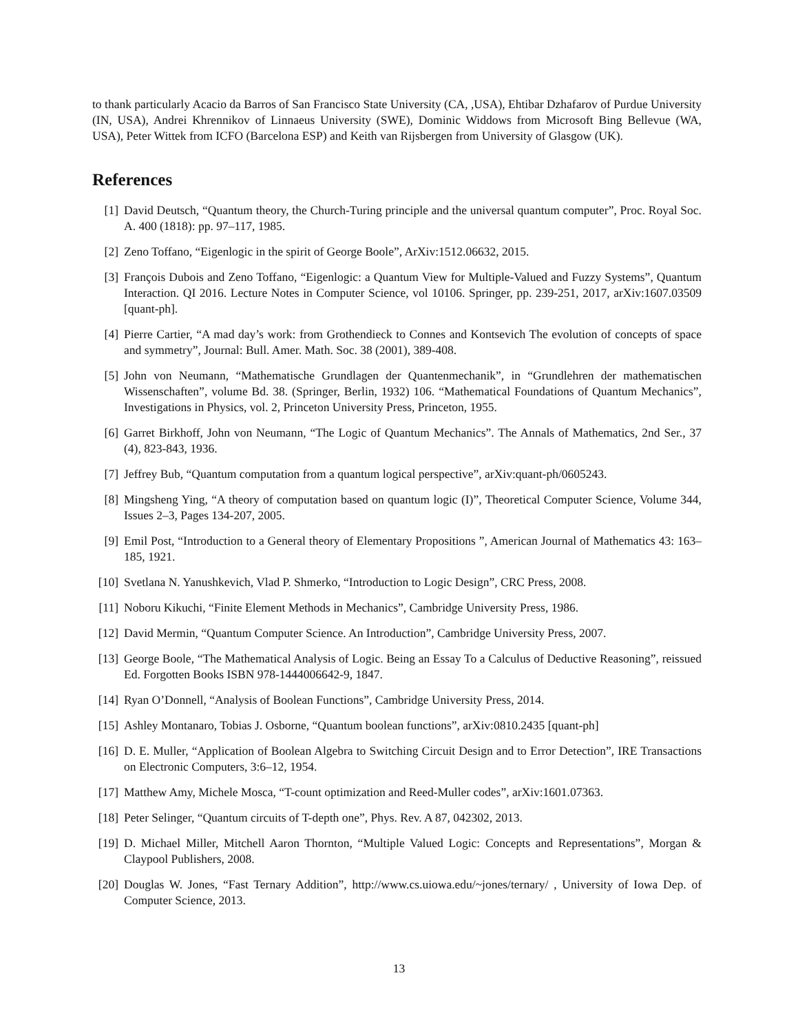to thank particularly Acacio da Barros of San Francisco State University (CA, ,USA), Ehtibar Dzhafarov of Purdue University (IN, USA), Andrei Khrennikov of Linnaeus University (SWE), Dominic Widdows from Microsoft Bing Bellevue (WA, USA), Peter Wittek from ICFO (Barcelona ESP) and Keith van Rijsbergen from University of Glasgow (UK).
References
[1] David Deutsch, “Quantum theory, the Church-Turing principle and the universal quantum computer”, Proc. Royal Soc. A. 400 (1818): pp. 97–117, 1985.
[2] Zeno Toffano, “Eigenlogic in the spirit of George Boole”, ArXiv:1512.06632, 2015.
[3] François Dubois and Zeno Toffano, “Eigenlogic: a Quantum View for Multiple-Valued and Fuzzy Systems”, Quantum Interaction. QI 2016. Lecture Notes in Computer Science, vol 10106. Springer, pp. 239-251, 2017, arXiv:1607.03509 [quant-ph].
[4] Pierre Cartier, “A mad day’s work: from Grothendieck to Connes and Kontsevich The evolution of concepts of space and symmetry”, Journal: Bull. Amer. Math. Soc. 38 (2001), 389-408.
[5] John von Neumann, “Mathematische Grundlagen der Quantenmechanik”, in “Grundlehren der mathematischen Wissenschaften”, volume Bd. 38. (Springer, Berlin, 1932) 106. “Mathematical Foundations of Quantum Mechanics”, Investigations in Physics, vol. 2, Princeton University Press, Princeton, 1955.
[6] Garret Birkhoff, John von Neumann, “The Logic of Quantum Mechanics”. The Annals of Mathematics, 2nd Ser., 37 (4), 823-843, 1936.
[7] Jeffrey Bub, “Quantum computation from a quantum logical perspective”, arXiv:quant-ph/0605243.
[8] Mingsheng Ying, “A theory of computation based on quantum logic (I)”, Theoretical Computer Science, Volume 344, Issues 2–3, Pages 134-207, 2005.
[9] Emil Post, “Introduction to a General theory of Elementary Propositions ”, American Journal of Mathematics 43: 163–185, 1921.
[10] Svetlana N. Yanushkevich, Vlad P. Shmerko, “Introduction to Logic Design”, CRC Press, 2008.
[11] Noboru Kikuchi, “Finite Element Methods in Mechanics”, Cambridge University Press, 1986.
[12] David Mermin, “Quantum Computer Science. An Introduction”, Cambridge University Press, 2007.
[13] George Boole, “The Mathematical Analysis of Logic. Being an Essay To a Calculus of Deductive Reasoning”, reissued Ed. Forgotten Books ISBN 978-1444006642-9, 1847.
[14] Ryan O’Donnell, “Analysis of Boolean Functions”, Cambridge University Press, 2014.
[15] Ashley Montanaro, Tobias J. Osborne, “Quantum boolean functions”, arXiv:0810.2435 [quant-ph]
[16] D. E. Muller, “Application of Boolean Algebra to Switching Circuit Design and to Error Detection”, IRE Transactions on Electronic Computers, 3:6–12, 1954.
[17] Matthew Amy, Michele Mosca, “T-count optimization and Reed-Muller codes”, arXiv:1601.07363.
[18] Peter Selinger, “Quantum circuits of T-depth one”, Phys. Rev. A 87, 042302, 2013.
[19] D. Michael Miller, Mitchell Aaron Thornton, “Multiple Valued Logic: Concepts and Representations”, Morgan & Claypool Publishers, 2008.
[20] Douglas W. Jones, “Fast Ternary Addition”, http://www.cs.uiowa.edu/~jones/ternary/ , University of Iowa Dep. of Computer Science, 2013.
13